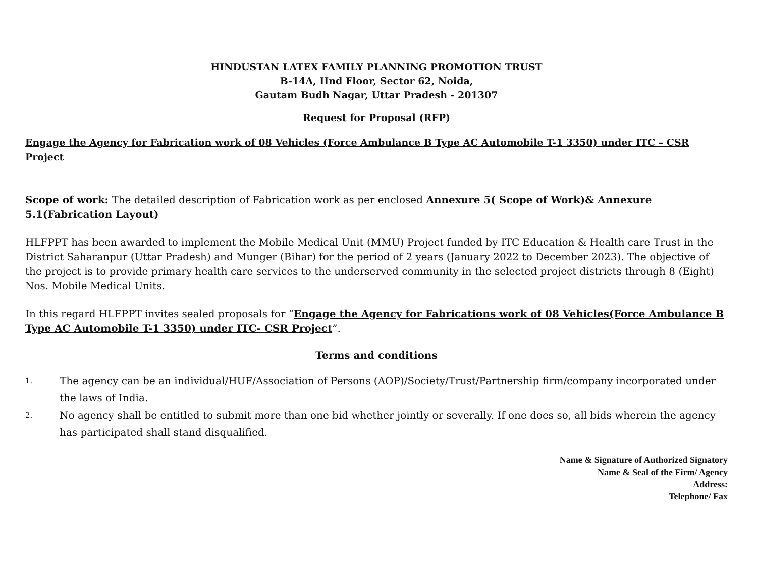HINDUSTAN LATEX FAMILY PLANNING PROMOTION TRUST
B-14A, IInd Floor, Sector 62, Noida,
Gautam Budh Nagar, Uttar Pradesh - 201307
Request for Proposal (RFP)
Engage the Agency for Fabrication work of 08 Vehicles (Force Ambulance B Type AC Automobile T-1 3350) under ITC – CSR Project
Scope of work: The detailed description of Fabrication work as per enclosed Annexure 5( Scope of Work)& Annexure 5.1(Fabrication Layout)
HLFPPT has been awarded to implement the Mobile Medical Unit (MMU) Project funded by ITC Education & Health care Trust in the District Saharanpur (Uttar Pradesh) and Munger (Bihar) for the period of 2 years (January 2022 to December 2023). The objective of the project is to provide primary health care services to the underserved community in the selected project districts through 8 (Eight) Nos. Mobile Medical Units.
In this regard HLFPPT invites sealed proposals for “Engage the Agency for Fabrications work of 08 Vehicles(Force Ambulance B Type AC Automobile T-1 3350) under ITC- CSR Project”.
Terms and conditions
1. The agency can be an individual/HUF/Association of Persons (AOP)/Society/Trust/Partnership firm/company incorporated under the laws of India.
2. No agency shall be entitled to submit more than one bid whether jointly or severally. If one does so, all bids wherein the agency has participated shall stand disqualified.
Name & Signature of Authorized Signatory
Name & Seal of the Firm/ Agency
Address:
Telephone/ Fax